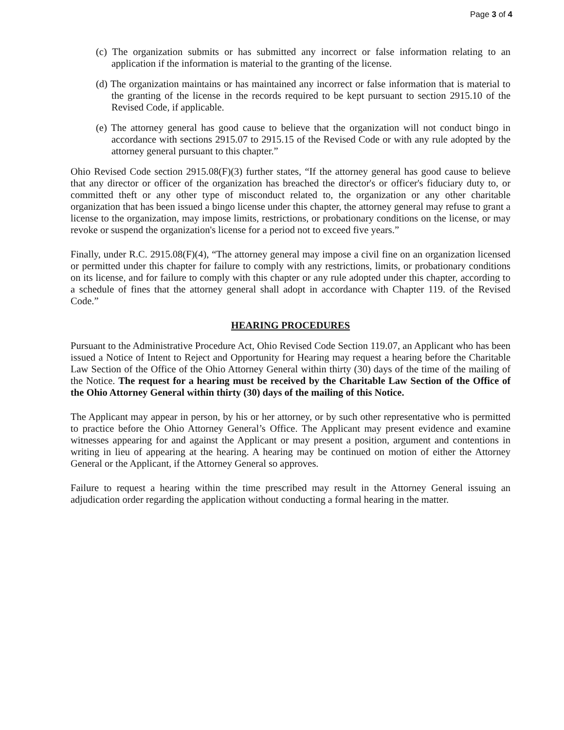Page 3 of 4
(c) The organization submits or has submitted any incorrect or false information relating to an application if the information is material to the granting of the license.
(d) The organization maintains or has maintained any incorrect or false information that is material to the granting of the license in the records required to be kept pursuant to section 2915.10 of the Revised Code, if applicable.
(e) The attorney general has good cause to believe that the organization will not conduct bingo in accordance with sections 2915.07 to 2915.15 of the Revised Code or with any rule adopted by the attorney general pursuant to this chapter.”
Ohio Revised Code section 2915.08(F)(3) further states, “If the attorney general has good cause to believe that any director or officer of the organization has breached the director's or officer's fiduciary duty to, or committed theft or any other type of misconduct related to, the organization or any other charitable organization that has been issued a bingo license under this chapter, the attorney general may refuse to grant a license to the organization, may impose limits, restrictions, or probationary conditions on the license, or may revoke or suspend the organization's license for a period not to exceed five years.”
Finally, under R.C. 2915.08(F)(4), “The attorney general may impose a civil fine on an organization licensed or permitted under this chapter for failure to comply with any restrictions, limits, or probationary conditions on its license, and for failure to comply with this chapter or any rule adopted under this chapter, according to a schedule of fines that the attorney general shall adopt in accordance with Chapter 119. of the Revised Code.”
HEARING PROCEDURES
Pursuant to the Administrative Procedure Act, Ohio Revised Code Section 119.07, an Applicant who has been issued a Notice of Intent to Reject and Opportunity for Hearing may request a hearing before the Charitable Law Section of the Office of the Ohio Attorney General within thirty (30) days of the time of the mailing of the Notice. The request for a hearing must be received by the Charitable Law Section of the Office of the Ohio Attorney General within thirty (30) days of the mailing of this Notice.
The Applicant may appear in person, by his or her attorney, or by such other representative who is permitted to practice before the Ohio Attorney General’s Office. The Applicant may present evidence and examine witnesses appearing for and against the Applicant or may present a position, argument and contentions in writing in lieu of appearing at the hearing. A hearing may be continued on motion of either the Attorney General or the Applicant, if the Attorney General so approves.
Failure to request a hearing within the time prescribed may result in the Attorney General issuing an adjudication order regarding the application without conducting a formal hearing in the matter.